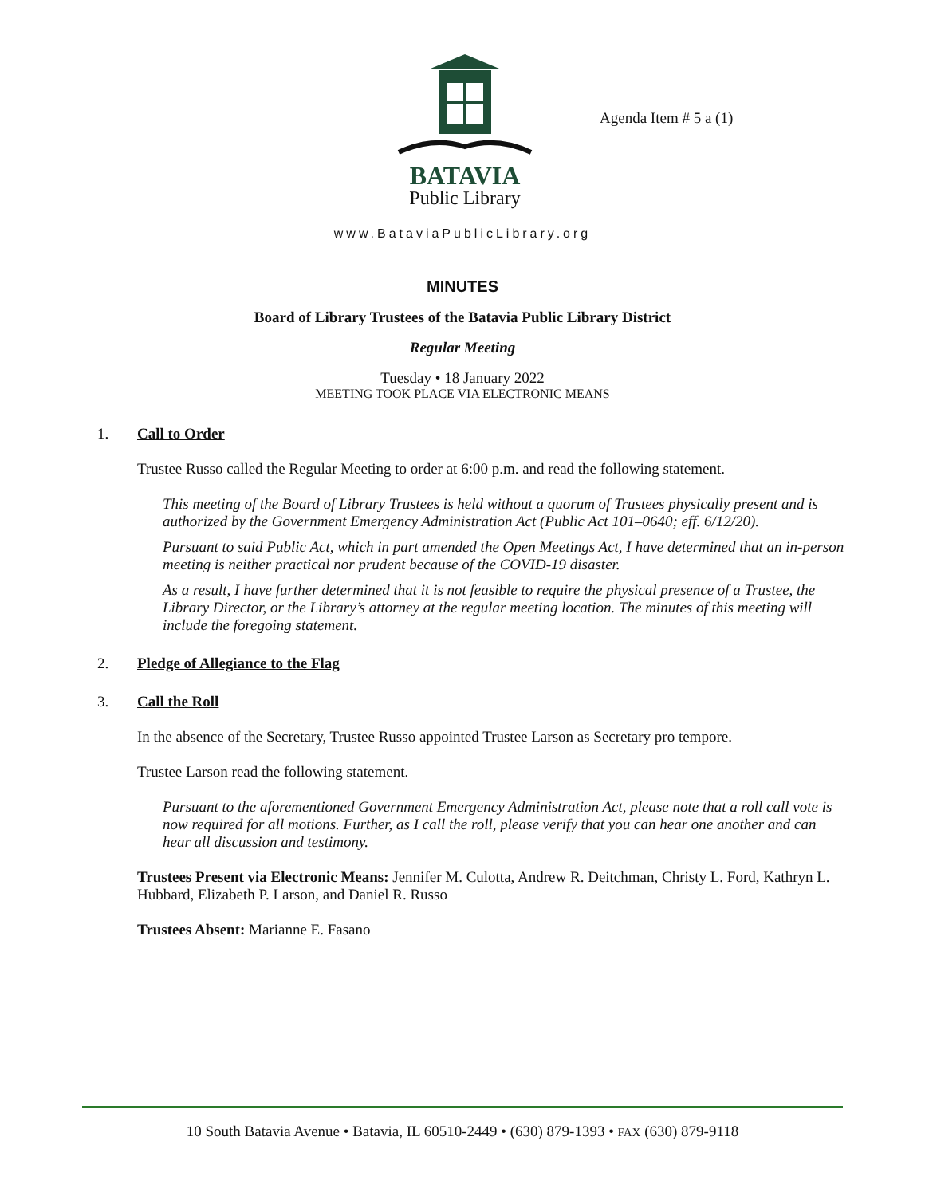BATAVIA
Public Library
Agenda Item # 5 a (1)
www.BataviaPublicLibrary.org
MINUTES
Board of Library Trustees of the Batavia Public Library District
Regular Meeting
Tuesday • 18 January 2022
MEETING TOOK PLACE VIA ELECTRONIC MEANS
1. Call to Order
Trustee Russo called the Regular Meeting to order at 6:00 p.m. and read the following statement.
This meeting of the Board of Library Trustees is held without a quorum of Trustees physically present and is authorized by the Government Emergency Administration Act (Public Act 101–0640; eff. 6/12/20).
Pursuant to said Public Act, which in part amended the Open Meetings Act, I have determined that an in-person meeting is neither practical nor prudent because of the COVID-19 disaster.
As a result, I have further determined that it is not feasible to require the physical presence of a Trustee, the Library Director, or the Library’s attorney at the regular meeting location. The minutes of this meeting will include the foregoing statement.
2. Pledge of Allegiance to the Flag
3. Call the Roll
In the absence of the Secretary, Trustee Russo appointed Trustee Larson as Secretary pro tempore.
Trustee Larson read the following statement.
Pursuant to the aforementioned Government Emergency Administration Act, please note that a roll call vote is now required for all motions. Further, as I call the roll, please verify that you can hear one another and can hear all discussion and testimony.
Trustees Present via Electronic Means: Jennifer M. Culotta, Andrew R. Deitchman, Christy L. Ford, Kathryn L. Hubbard, Elizabeth P. Larson, and Daniel R. Russo
Trustees Absent: Marianne E. Fasano
10 South Batavia Avenue • Batavia, IL 60510-2449 • (630) 879-1393 • FAX (630) 879-9118